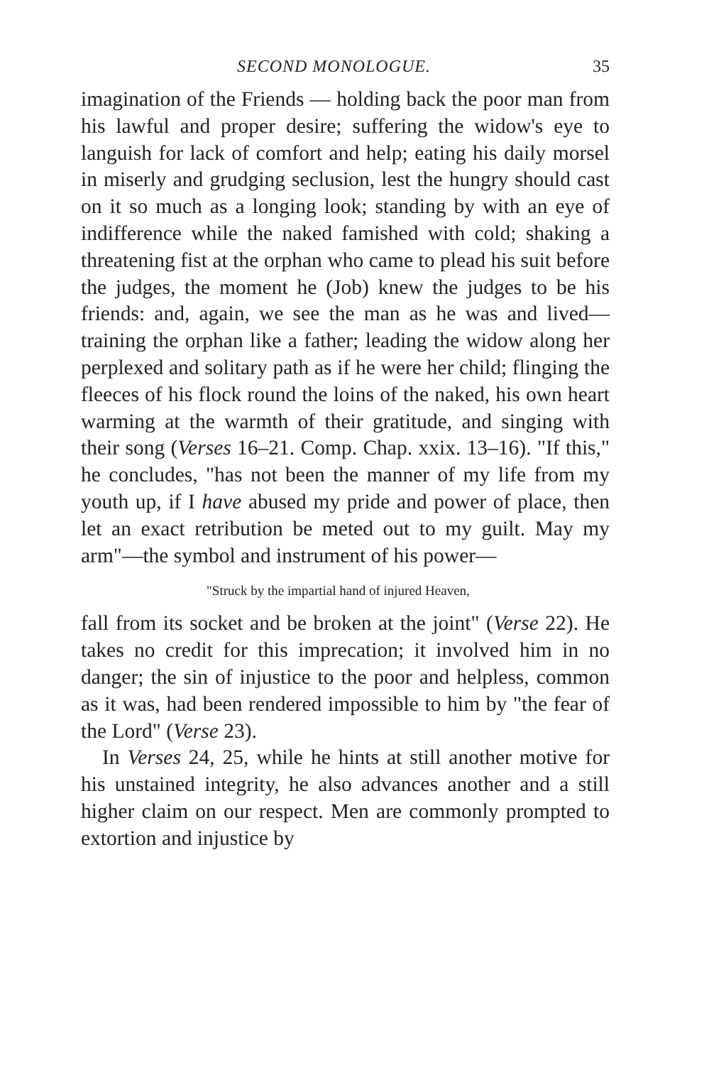SECOND MONOLOGUE. 35
imagination of the Friends — holding back the poor man from his lawful and proper desire; suffering the widow's eye to languish for lack of comfort and help; eating his daily morsel in miserly and grudging seclusion, lest the hungry should cast on it so much as a longing look; standing by with an eye of indifference while the naked famished with cold; shaking a threatening fist at the orphan who came to plead his suit before the judges, the moment he (Job) knew the judges to be his friends: and, again, we see the man as he was and lived—training the orphan like a father; leading the widow along her perplexed and solitary path as if he were her child; flinging the fleeces of his flock round the loins of the naked, his own heart warming at the warmth of their gratitude, and singing with their song (Verses 16–21. Comp. Chap. xxix. 13–16). "If this," he concludes, "has not been the manner of my life from my youth up, if I have abused my pride and power of place, then let an exact retribution be meted out to my guilt. May my arm"—the symbol and instrument of his power—
"Struck by the impartial hand of injured Heaven,
fall from its socket and be broken at the joint" (Verse 22). He takes no credit for this imprecation; it involved him in no danger; the sin of injustice to the poor and helpless, common as it was, had been rendered impossible to him by "the fear of the Lord" (Verse 23).
In Verses 24, 25, while he hints at still another motive for his unstained integrity, he also advances another and a still higher claim on our respect. Men are commonly prompted to extortion and injustice by